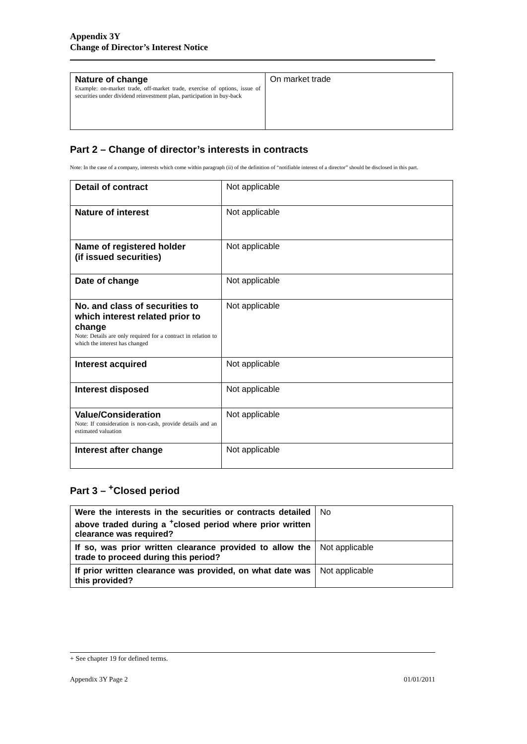Appendix 3Y
Change of Director’s Interest Notice
| Nature of change Example: on-market trade, off-market trade, exercise of options, issue of securities under dividend reinvestment plan, participation in buy-back | On market trade |
Part 2 – Change of director’s interests in contracts
Note: In the case of a company, interests which come within paragraph (ii) of the definition of “notifiable interest of a director” should be disclosed in this part.
| Detail of contract | Not applicable |
| Nature of interest | Not applicable |
| Name of registered holder (if issued securities) | Not applicable |
| Date of change | Not applicable |
| No. and class of securities to which interest related prior to change Note: Details are only required for a contract in relation to which the interest has changed | Not applicable |
| Interest acquired | Not applicable |
| Interest disposed | Not applicable |
| Value/Consideration Note: If consideration is non-cash, provide details and an estimated valuation | Not applicable |
| Interest after change | Not applicable |
Part 3 – <sup>+</sup>Closed period
| Were the interests in the securities or contracts detailed above traded during a <sup>+</sup>closed period where prior written clearance was required? | No |
| If so, was prior written clearance provided to allow the trade to proceed during this period? | Not applicable |
| If prior written clearance was provided, on what date was this provided? | Not applicable |
+ See chapter 19 for defined terms.
Appendix 3Y Page 2 01/01/2011